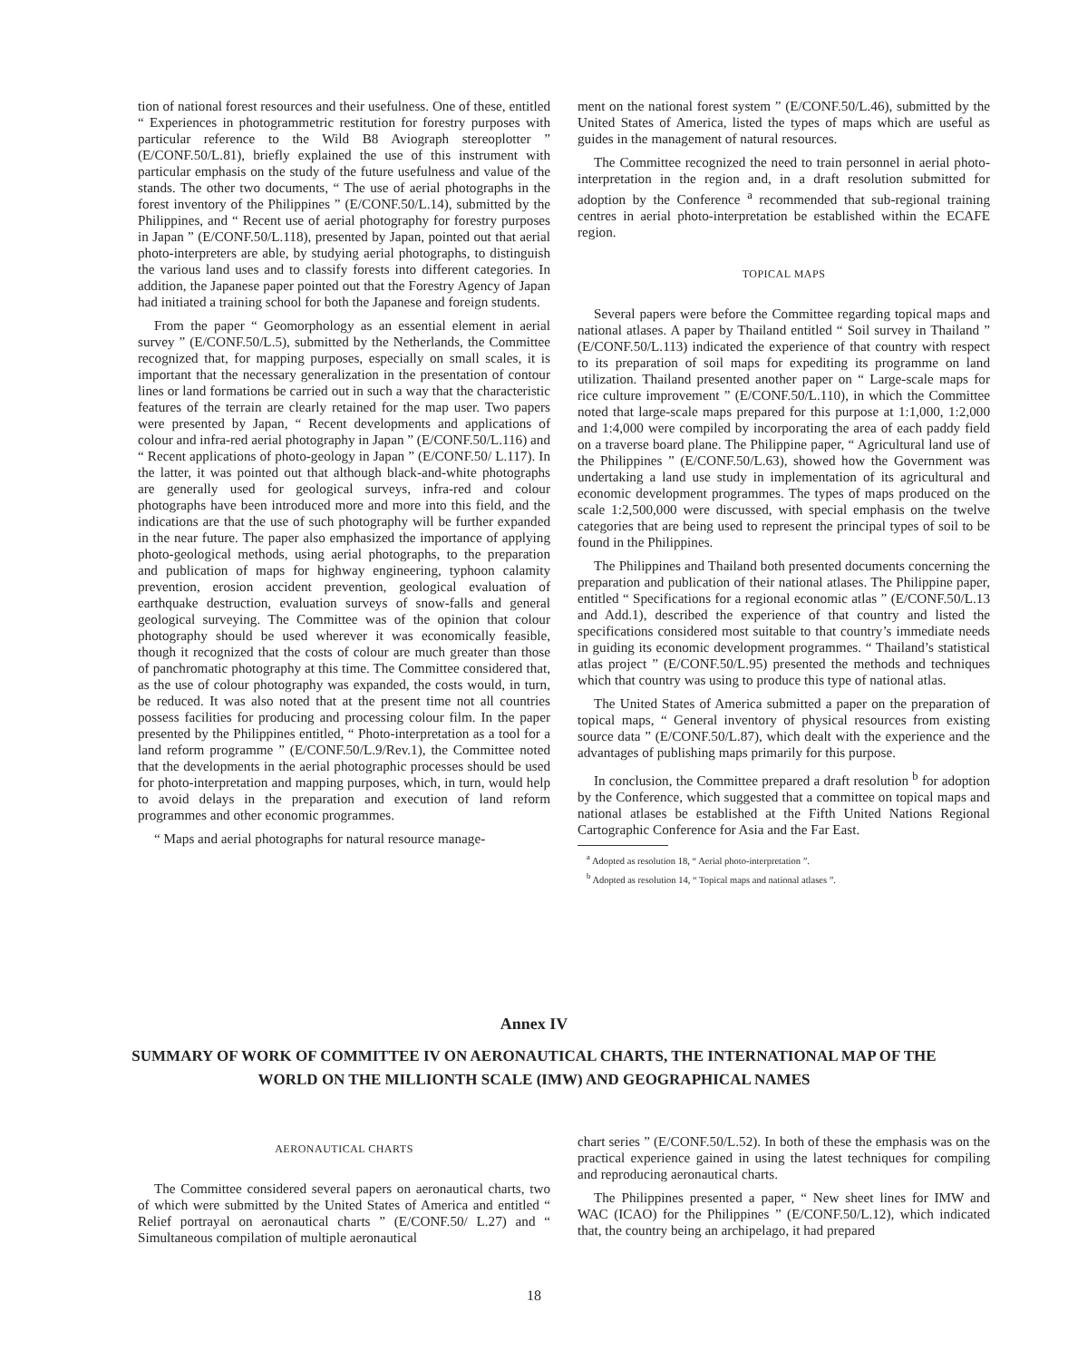tion of national forest resources and their usefulness. One of these, entitled “ Experiences in photogrammetric restitution for forestry purposes with particular reference to the Wild B8 Avio­graph stereoplotter ” (E/CONF.50/L.81), briefly explained the use of this instrument with particular emphasis on the study of the future usefulness and value of the stands. The other two documents, “ The use of aerial photographs in the forest inventory of the Philippines ” (E/CONF.50/L.14), submitted by the Philippines, and “ Recent use of aerial photography for forestry purposes in Japan ” (E/CONF.50/L.118), presented by Japan, pointed out that aerial photo-interpreters are able, by studying aerial photographs, to distinguish the various land uses and to classify forests into different categories. In addition, the Japanese paper pointed out that the Forestry Agency of Japan had initiated a training school for both the Japanese and foreign students.
From the paper “ Geomorphology as an essential element in aerial survey ” (E/CONF.50/L.5), submitted by the Netherlands, the Committee recognized that, for mapping purposes, especially on small scales, it is important that the necessary generalization in the presentation of contour lines or land formations be carried out in such a way that the characteristic features of the terrain are clearly retained for the map user. Two papers were presented by Japan, “ Recent developments and applications of colour and infra-red aerial photography in Japan ” (E/CONF.50/L.116) and “ Recent applications of photo-geology in Japan ” (E/CONF.50/ L.117). In the latter, it was pointed out that although black-and-white photographs are generally used for geological surveys, infra-red and colour photographs have been introduced more and more into this field, and the indications are that the use of such photography will be further expanded in the near future. The paper also emphasized the importance of applying photo-geological methods, using aerial photographs, to the preparation and publication of maps for highway engineering, typhoon calamity prevention, erosion accident prevention, geological evaluation of earthquake destruction, evaluation surveys of snow-falls and general geological surveying. The Committee was of the opinion that colour photography should be used wherever it was economically feasible, though it recognized that the costs of colour are much greater than those of panchromatic photography at this time. The Committee considered that, as the use of colour photography was expanded, the costs would, in turn, be reduced. It was also noted that at the present time not all countries possess facilities for producing and processing colour film. In the paper presented by the Philippines entitled, “ Photo-interpretation as a tool for a land reform programme ” (E/CONF.50/L.9/Rev.1), the Committee noted that the developments in the aerial photographic processes should be used for photo-interpretation and mapping purposes, which, in turn, would help to avoid delays in the preparation and execution of land reform programmes and other economic programmes.
“ Maps and aerial photographs for natural resource manage-
ment on the national forest system ” (E/CONF.50/L.46), submitted by the United States of America, listed the types of maps which are useful as guides in the management of natural resources.
The Committee recognized the need to train personnel in aerial photo-interpretation in the region and, in a draft resolution submitted for adoption by the Conference <sup>a</sup> recommended that sub-regional training centres in aerial photo-interpretation be established within the ECAFE region.
TOPICAL MAPS
Several papers were before the Committee regarding topical maps and national atlases. A paper by Thailand entitled “ Soil survey in Thailand ” (E/CONF.50/L.113) indicated the experience of that country with respect to its preparation of soil maps for expediting its programme on land utilization. Thailand presented another paper on “ Large-scale maps for rice culture improvement ” (E/CONF.50/L.110), in which the Committee noted that large-scale maps prepared for this purpose at 1:1,000, 1:2,000 and 1:4,000 were compiled by incorporating the area of each paddy field on a traverse board plane. The Philippine paper, “ Agricultural land use of the Philippines ” (E/CONF.50/L.63), showed how the Government was undertaking a land use study in implementation of its agricultural and economic development programmes. The types of maps produced on the scale 1:2,500,000 were discussed, with special emphasis on the twelve categories that are being used to represent the principal types of soil to be found in the Philippines.
The Philippines and Thailand both presented documents concerning the preparation and publication of their national atlases. The Philippine paper, entitled “ Specifications for a regional economic atlas ” (E/CONF.50/L.13 and Add.1), described the experience of that country and listed the specifications considered most suitable to that country’s immediate needs in guiding its economic development programmes. “ Thailand’s statistical atlas project ” (E/CONF.50/L.95) presented the methods and techniques which that country was using to produce this type of national atlas.
The United States of America submitted a paper on the preparation of topical maps, “ General inventory of physical resources from existing source data ” (E/CONF.50/L.87), which dealt with the experience and the advantages of publishing maps primarily for this purpose.
In conclusion, the Committee prepared a draft resolution <sup>b</sup> for adoption by the Conference, which suggested that a committee on topical maps and national atlases be established at the Fifth United Nations Regional Cartographic Conference for Asia and the Far East.
<sup>a</sup> Adopted as resolution 18, “ Aerial photo-interpretation ”.
<sup>b</sup> Adopted as resolution 14, “ Topical maps and national atlases ”.
Annex IV
SUMMARY OF WORK OF COMMITTEE IV ON AERONAUTICAL CHARTS, THE INTERNATIONAL MAP OF THE WORLD ON THE MILLIONTH SCALE (IMW) AND GEOGRAPHICAL NAMES
AERONAUTICAL CHARTS
The Committee considered several papers on aeronautical charts, two of which were submitted by the United States of America and entitled “ Relief portrayal on aeronautical charts ” (E/CONF.50/ L.27) and “ Simultaneous compilation of multiple aeronautical
chart series ” (E/CONF.50/L.52). In both of these the emphasis was on the practical experience gained in using the latest techniques for compiling and reproducing aeronautical charts.
The Philippines presented a paper, “ New sheet lines for IMW and WAC (ICAO) for the Philippines ” (E/CONF.50/L.12), which indicated that, the country being an archipelago, it had prepared
18